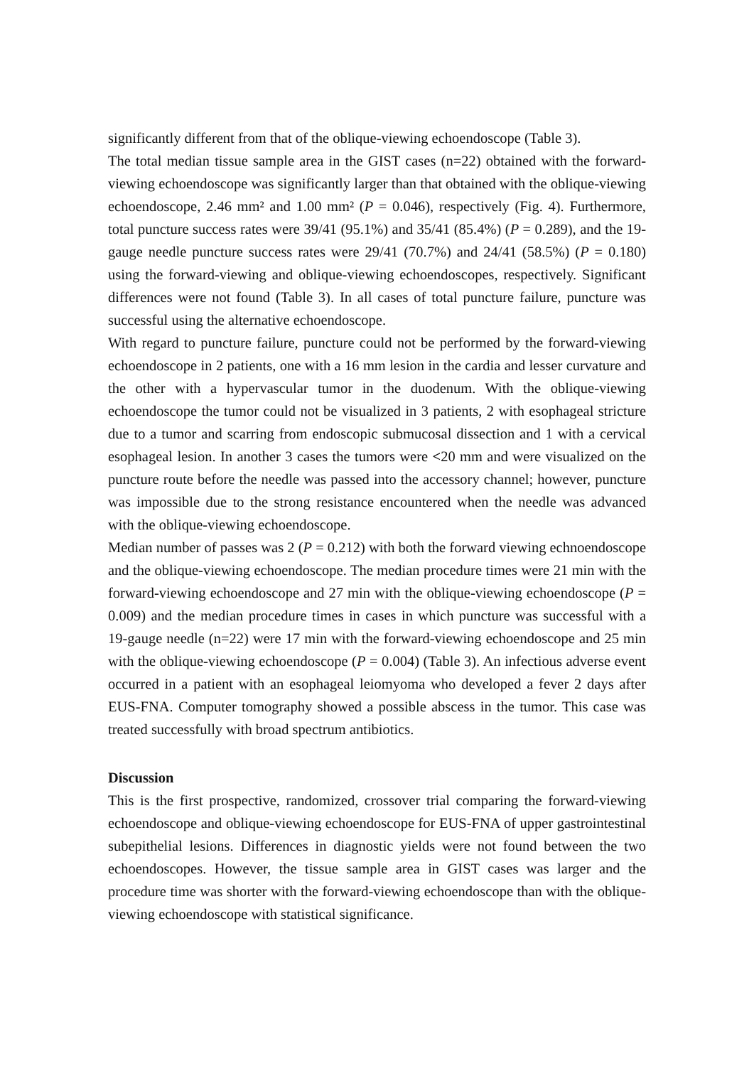significantly different from that of the oblique-viewing echoendoscope (Table 3).
The total median tissue sample area in the GIST cases (n=22) obtained with the forward-viewing echoendoscope was significantly larger than that obtained with the oblique-viewing echoendoscope, 2.46 mm² and 1.00 mm² (P = 0.046), respectively (Fig. 4). Furthermore, total puncture success rates were 39/41 (95.1%) and 35/41 (85.4%) (P = 0.289), and the 19-gauge needle puncture success rates were 29/41 (70.7%) and 24/41 (58.5%) (P = 0.180) using the forward-viewing and oblique-viewing echoendoscopes, respectively. Significant differences were not found (Table 3). In all cases of total puncture failure, puncture was successful using the alternative echoendoscope.
With regard to puncture failure, puncture could not be performed by the forward-viewing echoendoscope in 2 patients, one with a 16 mm lesion in the cardia and lesser curvature and the other with a hypervascular tumor in the duodenum. With the oblique-viewing echoendoscope the tumor could not be visualized in 3 patients, 2 with esophageal stricture due to a tumor and scarring from endoscopic submucosal dissection and 1 with a cervical esophageal lesion. In another 3 cases the tumors were <20 mm and were visualized on the puncture route before the needle was passed into the accessory channel; however, puncture was impossible due to the strong resistance encountered when the needle was advanced with the oblique-viewing echoendoscope.
Median number of passes was 2 (P = 0.212) with both the forward viewing echnoendoscope and the oblique-viewing echoendoscope. The median procedure times were 21 min with the forward-viewing echoendoscope and 27 min with the oblique-viewing echoendoscope (P = 0.009) and the median procedure times in cases in which puncture was successful with a 19-gauge needle (n=22) were 17 min with the forward-viewing echoendoscope and 25 min with the oblique-viewing echoendoscope (P = 0.004) (Table 3). An infectious adverse event occurred in a patient with an esophageal leiomyoma who developed a fever 2 days after EUS-FNA. Computer tomography showed a possible abscess in the tumor. This case was treated successfully with broad spectrum antibiotics.
Discussion
This is the first prospective, randomized, crossover trial comparing the forward-viewing echoendoscope and oblique-viewing echoendoscope for EUS-FNA of upper gastrointestinal subepithelial lesions. Differences in diagnostic yields were not found between the two echoendoscopes. However, the tissue sample area in GIST cases was larger and the procedure time was shorter with the forward-viewing echoendoscope than with the oblique-viewing echoendoscope with statistical significance.